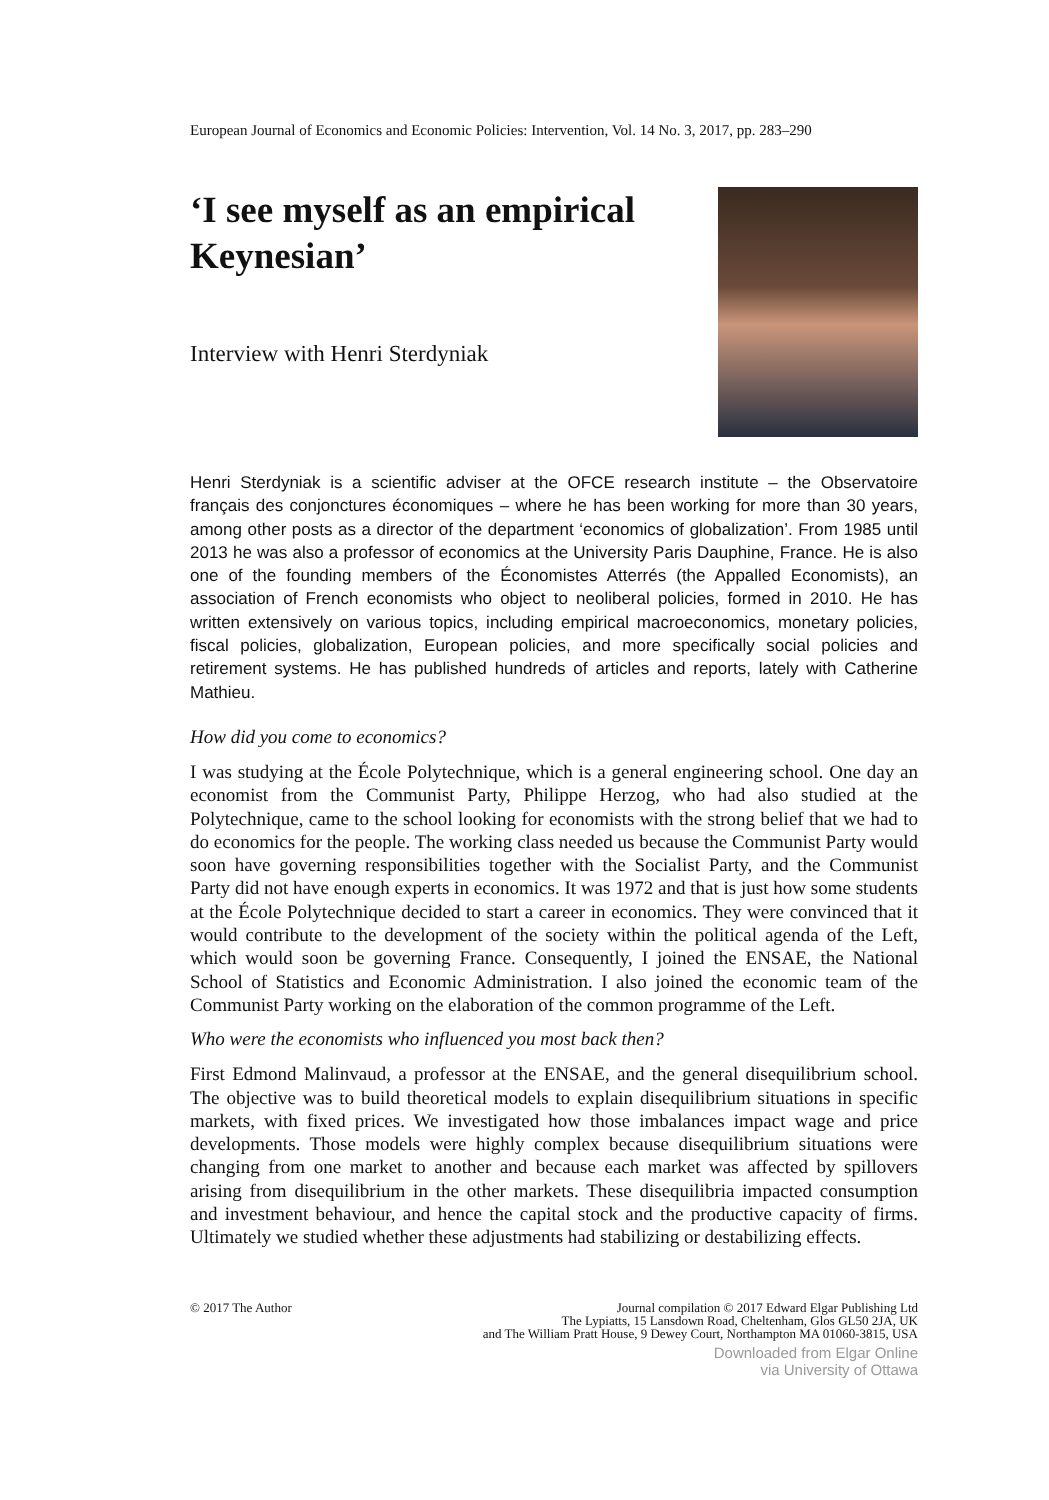European Journal of Economics and Economic Policies: Intervention, Vol. 14 No. 3, 2017, pp. 283–290
‘I see myself as an empirical
Keynesian’
Interview with Henri Sterdyniak
Henri Sterdyniak is a scientific adviser at the OFCE research institute – the Observatoire français des conjonctures économiques – where he has been working for more than 30 years, among other posts as a director of the department ‘economics of globalization’. From 1985 until 2013 he was also a professor of economics at the University Paris Dauphine, France. He is also one of the founding members of the Économistes Atterrés (the Appalled Economists), an association of French economists who object to neoliberal policies, formed in 2010. He has written extensively on various topics, including empirical macroeconomics, monetary policies, fiscal policies, globalization, European policies, and more specifically social policies and retirement systems. He has published hundreds of articles and reports, lately with Catherine Mathieu.
How did you come to economics?
I was studying at the École Polytechnique, which is a general engineering school. One day an economist from the Communist Party, Philippe Herzog, who had also studied at the Polytechnique, came to the school looking for economists with the strong belief that we had to do economics for the people. The working class needed us because the Communist Party would soon have governing responsibilities together with the Socialist Party, and the Communist Party did not have enough experts in economics. It was 1972 and that is just how some students at the École Polytechnique decided to start a career in economics. They were convinced that it would contribute to the development of the society within the political agenda of the Left, which would soon be governing France. Consequently, I joined the ENSAE, the National School of Statistics and Economic Administration. I also joined the economic team of the Communist Party working on the elaboration of the common programme of the Left.
Who were the economists who influenced you most back then?
First Edmond Malinvaud, a professor at the ENSAE, and the general disequilibrium school. The objective was to build theoretical models to explain disequilibrium situations in specific markets, with fixed prices. We investigated how those imbalances impact wage and price developments. Those models were highly complex because disequilibrium situations were changing from one market to another and because each market was affected by spillovers arising from disequilibrium in the other markets. These disequilibria impacted consumption and investment behaviour, and hence the capital stock and the productive capacity of firms. Ultimately we studied whether these adjustments had stabilizing or destabilizing effects.
© 2017 The Author Journal compilation © 2017 Edward Elgar Publishing Ltd
The Lypiatts, 15 Lansdown Road, Cheltenham, Glos GL50 2JA, UK
and The William Pratt House, 9 Dewey Court, Northampton MA 01060-3815, USA
Downloaded from Elgar Online
via University of Ottawa